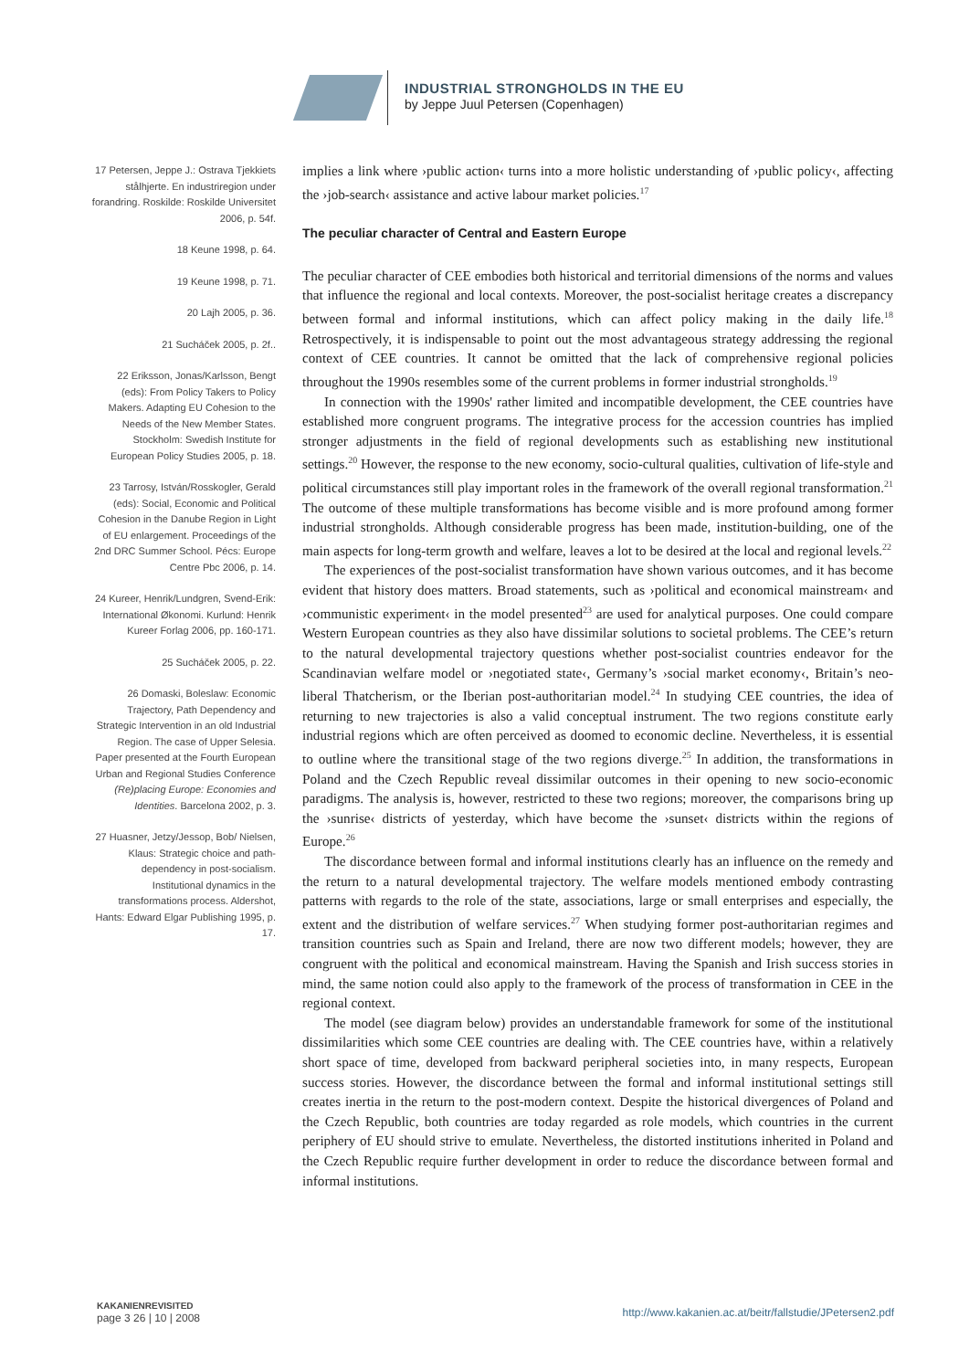INDUSTRIAL STRONGHOLDS IN THE EU
by Jeppe Juul Petersen (Copenhagen)
17 Petersen, Jeppe J.: Ostrava Tjekkiets stålhjerte. En industriregion under forandring. Roskilde: Roskilde Universitet 2006, p. 54f.
18 Keune 1998, p. 64.
19 Keune 1998, p. 71.
20 Lajh 2005, p. 36.
21 Sucháček 2005, p. 2f..
22 Eriksson, Jonas/Karlsson, Bengt (eds): From Policy Takers to Policy Makers. Adapting EU Cohesion to the Needs of the New Member States. Stockholm: Swedish Institute for European Policy Studies 2005, p. 18.
23 Tarrosy, István/Rosskogler, Gerald (eds): Social, Economic and Political Cohesion in the Danube Region in Light of EU enlargement. Proceedings of the 2nd DRC Summer School. Pécs: Europe Centre Pbc 2006, p. 14.
24 Kureer, Henrik/Lundgren, Svend-Erik: International Økonomi. Kurlund: Henrik Kureer Forlag 2006, pp. 160-171.
25 Sucháček 2005, p. 22.
26 Domaski, Boleslaw: Economic Trajectory, Path Dependency and Strategic Intervention in an old Industrial Region. The case of Upper Selesia. Paper presented at the Fourth European Urban and Regional Studies Conference (Re)placing Europe: Economies and Identities. Barcelona 2002, p. 3.
27 Huasner, Jetzy/Jessop, Bob/ Nielsen, Klaus: Strategic choice and path-dependency in post-socialism. Institutional dynamics in the transformations process. Aldershot, Hants: Edward Elgar Publishing 1995, p. 17.
implies a link where ›public action‹ turns into a more holistic understanding of ›public policy‹, affecting the ›job-search‹ assistance and active labour market policies.<sup>17</sup>
The peculiar character of Central and Eastern Europe
The peculiar character of CEE embodies both historical and territorial dimensions of the norms and values that influence the regional and local contexts. Moreover, the post-socialist heritage creates a discrepancy between formal and informal institutions, which can affect policy making in the daily life.<sup>18</sup> Retrospectively, it is indispensable to point out the most advantageous strategy addressing the regional context of CEE countries. It cannot be omitted that the lack of comprehensive regional policies throughout the 1990s resembles some of the current problems in former industrial strongholds.<sup>19</sup>
In connection with the 1990s' rather limited and incompatible development, the CEE countries have established more congruent programs. The integrative process for the accession countries has implied stronger adjustments in the field of regional developments such as establishing new institutional settings.<sup>20</sup> However, the response to the new economy, socio-cultural qualities, cultivation of life-style and political circumstances still play important roles in the framework of the overall regional transformation.<sup>21</sup> The outcome of these multiple transformations has become visible and is more profound among former industrial strongholds. Although considerable progress has been made, institution-building, one of the main aspects for long-term growth and welfare, leaves a lot to be desired at the local and regional levels.<sup>22</sup>
The experiences of the post-socialist transformation have shown various outcomes, and it has become evident that history does matters. Broad statements, such as ›political and economical mainstream‹ and ›communistic experiment‹ in the model presented<sup>23</sup> are used for analytical purposes. One could compare Western European countries as they also have dissimilar solutions to societal problems. The CEE’s return to the natural developmental trajectory questions whether post-socialist countries endeavor for the Scandinavian welfare model or ›negotiated state‹, Germany’s ›social market economy‹, Britain’s neo-liberal Thatcherism, or the Iberian post-authoritarian model.<sup>24</sup> In studying CEE countries, the idea of returning to new trajectories is also a valid conceptual instrument. The two regions constitute early industrial regions which are often perceived as doomed to economic decline. Nevertheless, it is essential to outline where the transitional stage of the two regions diverge.<sup>25</sup> In addition, the transformations in Poland and the Czech Republic reveal dissimilar outcomes in their opening to new socio-economic paradigms. The analysis is, however, restricted to these two regions; moreover, the comparisons bring up the ›sunrise‹ districts of yesterday, which have become the ›sunset‹ districts within the regions of Europe.<sup>26</sup>
The discordance between formal and informal institutions clearly has an influence on the remedy and the return to a natural developmental trajectory. The welfare models mentioned embody contrasting patterns with regards to the role of the state, associations, large or small enterprises and especially, the extent and the distribution of welfare services.<sup>27</sup> When studying former post-authoritarian regimes and transition countries such as Spain and Ireland, there are now two different models; however, they are congruent with the political and economical mainstream. Having the Spanish and Irish success stories in mind, the same notion could also apply to the framework of the process of transformation in CEE in the regional context.
The model (see diagram below) provides an understandable framework for some of the institutional dissimilarities which some CEE countries are dealing with. The CEE countries have, within a relatively short space of time, developed from backward peripheral societies into, in many respects, European success stories. However, the discordance between the formal and informal institutional settings still creates inertia in the return to the post-modern context. Despite the historical divergences of Poland and the Czech Republic, both countries are today regarded as role models, which countries in the current periphery of EU should strive to emulate. Nevertheless, the distorted institutions inherited in Poland and the Czech Republic require further development in order to reduce the discordance between formal and informal institutions.
KAKANIENREVISITED
page 3 26 | 10 | 2008
http://www.kakanien.ac.at/beitr/fallstudie/JPetersen2.pdf